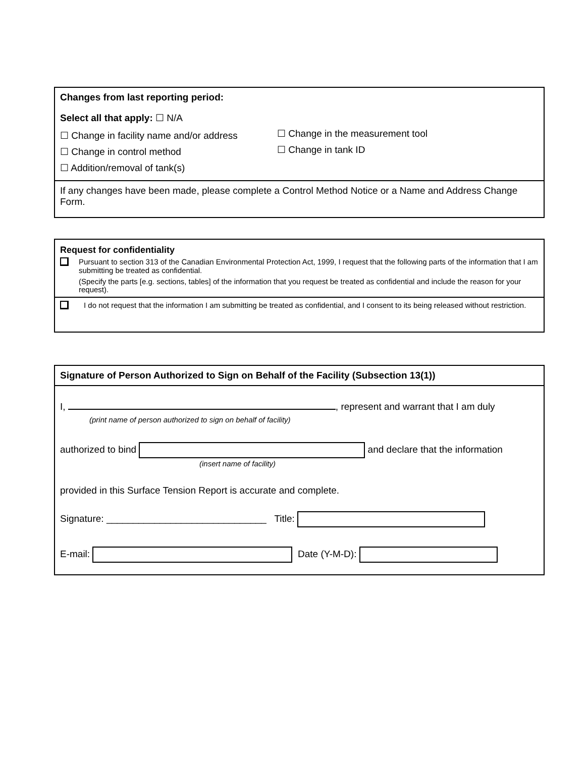Changes from last reporting period:
Select all that apply: ☐ N/A
☐ Change in facility name and/or address
☐ Change in control method
☐ Addition/removal of tank(s)
☐ Change in the measurement tool
☐ Change in tank ID
If any changes have been made, please complete a Control Method Notice or a Name and Address Change Form.
Request for confidentiality
Pursuant to section 313 of the Canadian Environmental Protection Act, 1999, I request that the following parts of the information that I am submitting be treated as confidential.
(Specify the parts [e.g. sections, tables] of the information that you request be treated as confidential and include the reason for your request).
I do not request that the information I am submitting be treated as confidential, and I consent to its being released without restriction.
Signature of Person Authorized to Sign on Behalf of the Facility (Subsection 13(1))
I, , represent and warrant that I am duly
(print name of person authorized to sign on behalf of facility)
authorized to bind and declare that the information
(insert name of facility)
provided in this Surface Tension Report is accurate and complete.
Signature: ______________________________ Title:
E-mail: Date (Y-M-D):